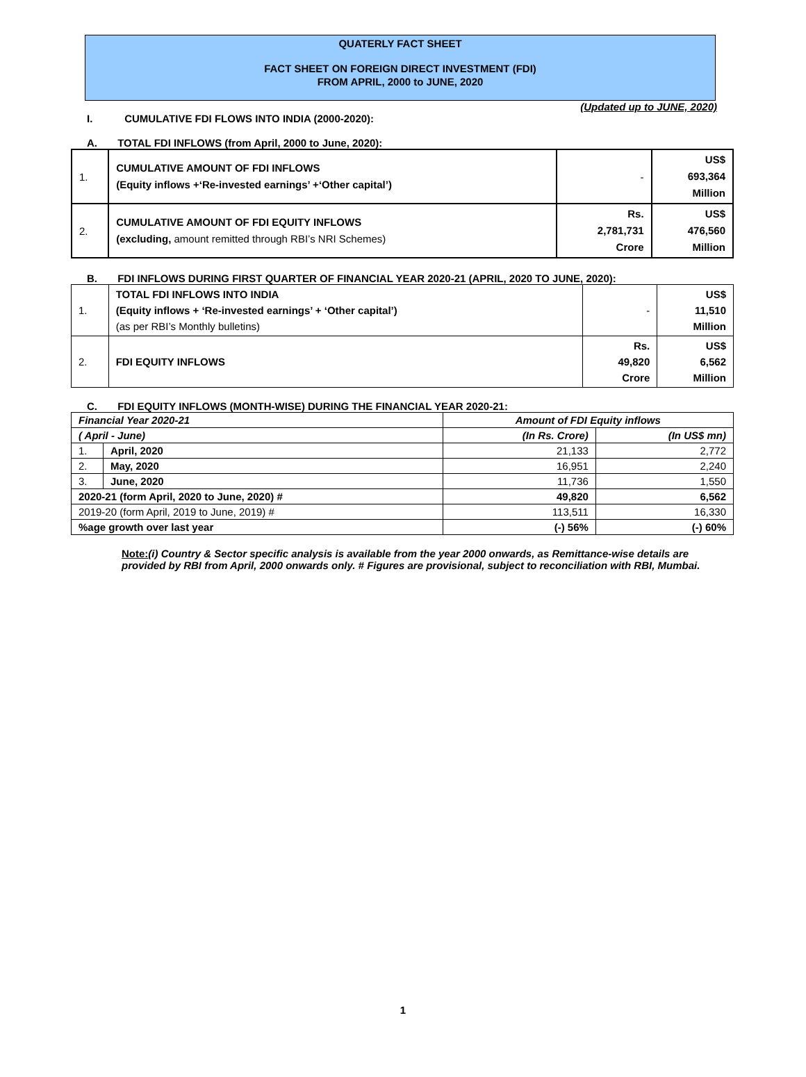QUATERLY FACT SHEET
FACT SHEET ON FOREIGN DIRECT INVESTMENT (FDI)
FROM APRIL, 2000 to JUNE, 2020
(Updated up to JUNE, 2020)
I. CUMULATIVE FDI FLOWS INTO INDIA (2000-2020):
A. TOTAL FDI INFLOWS (from April, 2000 to June, 2020):
| 1. | CUMULATIVE AMOUNT OF FDI INFLOWS (Equity inflows +‘Re-invested earnings’ +‘Other capital’) | - | US$ 693,364 Million |
| 2. | CUMULATIVE AMOUNT OF FDI EQUITY INFLOWS (excluding, amount remitted through RBI’s NRI Schemes) | Rs. 2,781,731 Crore | US$ 476,560 Million |
B. FDI INFLOWS DURING FIRST QUARTER OF FINANCIAL YEAR 2020-21 (APRIL, 2020 TO JUNE, 2020):
| 1. | TOTAL FDI INFLOWS INTO INDIA (Equity inflows + ‘Re-invested earnings’ + ‘Other capital’) (as per RBI’s Monthly bulletins) | - | US$ 11,510 Million |
| 2. | FDI EQUITY INFLOWS | Rs. 49,820 Crore | US$ 6,562 Million |
C. FDI EQUITY INFLOWS (MONTH-WISE) DURING THE FINANCIAL YEAR 2020-21:
| Financial Year 2020-21 | | Amount of FDI Equity inflows | |
| ( April - June) | | (In Rs. Crore) | (In US$ mn) |
| 1. | April, 2020 | 21,133 | 2,772 |
| 2. | May, 2020 | 16,951 | 2,240 |
| 3. | June, 2020 | 11,736 | 1,550 |
| 2020-21 (form April, 2020 to June, 2020) # | | 49,820 | 6,562 |
| 2019-20 (form April, 2019 to June, 2019) # | | 113,511 | 16,330 |
| %age growth over last year | | (-) 56% | (-) 60% |
Note:(i) Country & Sector specific analysis is available from the year 2000 onwards, as Remittance-wise details are provided by RBI from April, 2000 onwards only. # Figures are provisional, subject to reconciliation with RBI, Mumbai.
1